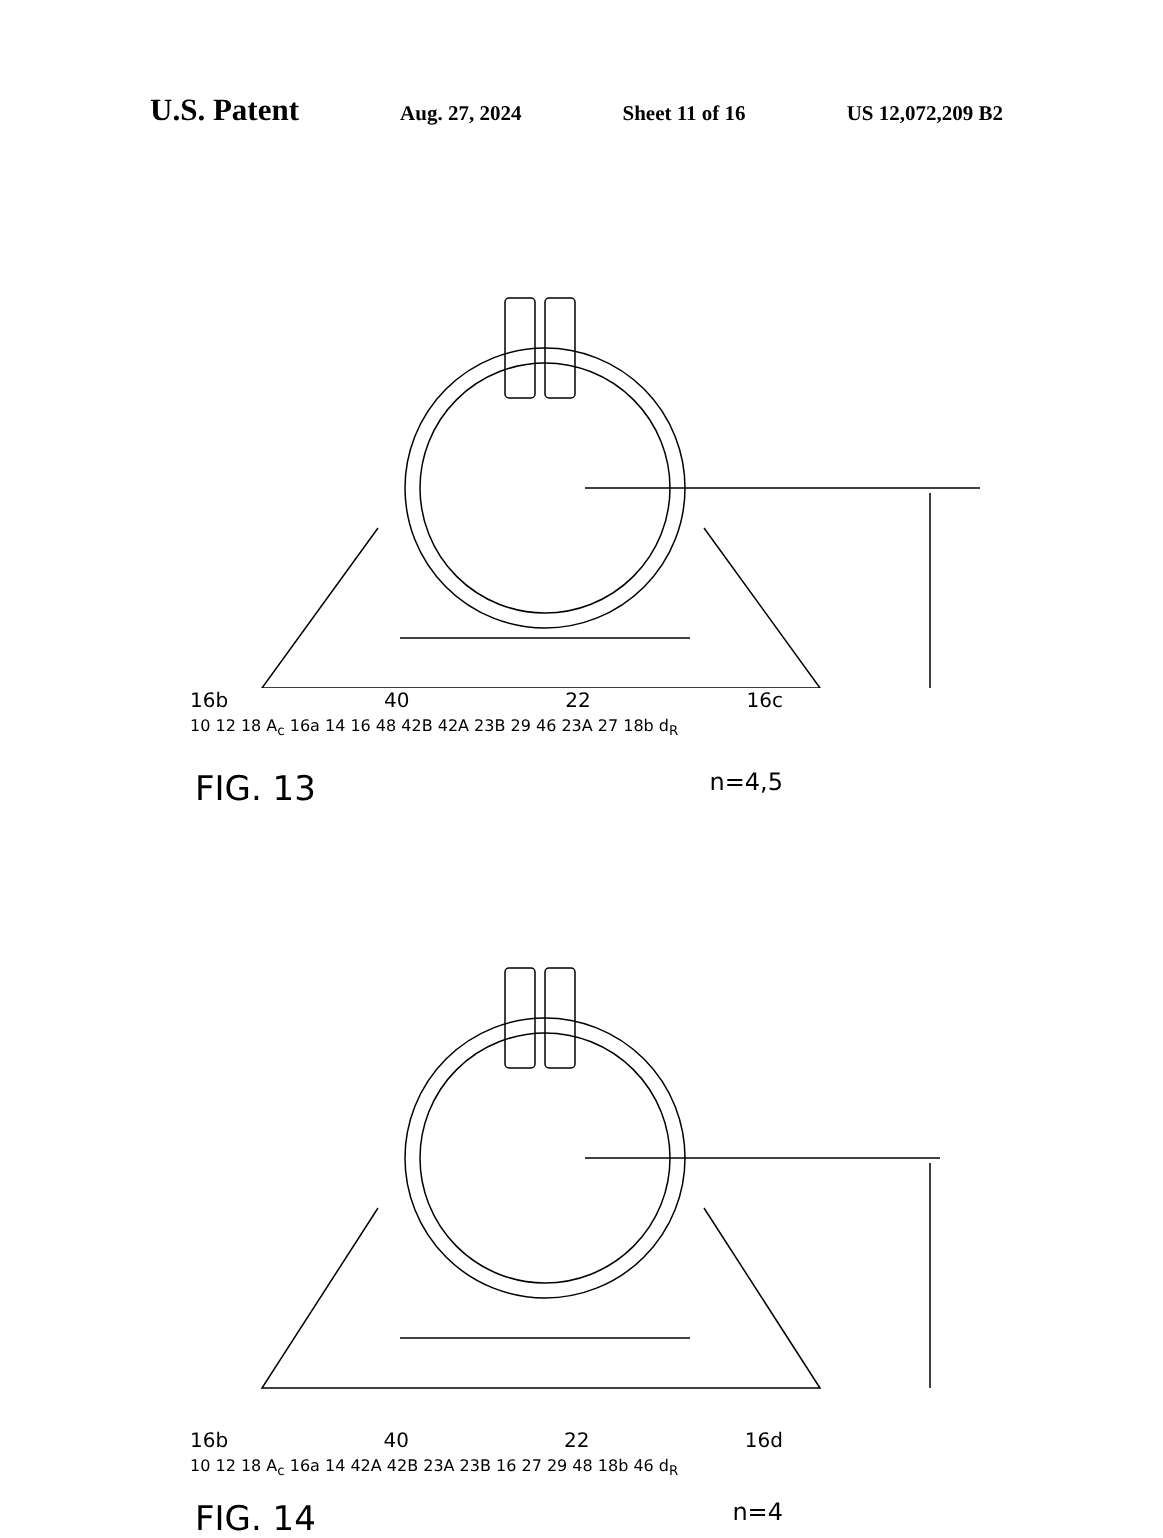U.S. Patent Aug. 27, 2024 Sheet 11 of 16 US 12,072,209 B2
16b 40 22 16c
10 12 18 A<sub>c</sub> 16a 14 16 48 42B 42A 23B 29 46 23A 27 18b d<sub>R</sub>
FIG. 13 n=4,5
16b 40 22 16d
10 12 18 A<sub>c</sub> 16a 14 42A 42B 23A 23B 16 27 29 48 18b 46 d<sub>R</sub>
FIG. 14 n=4